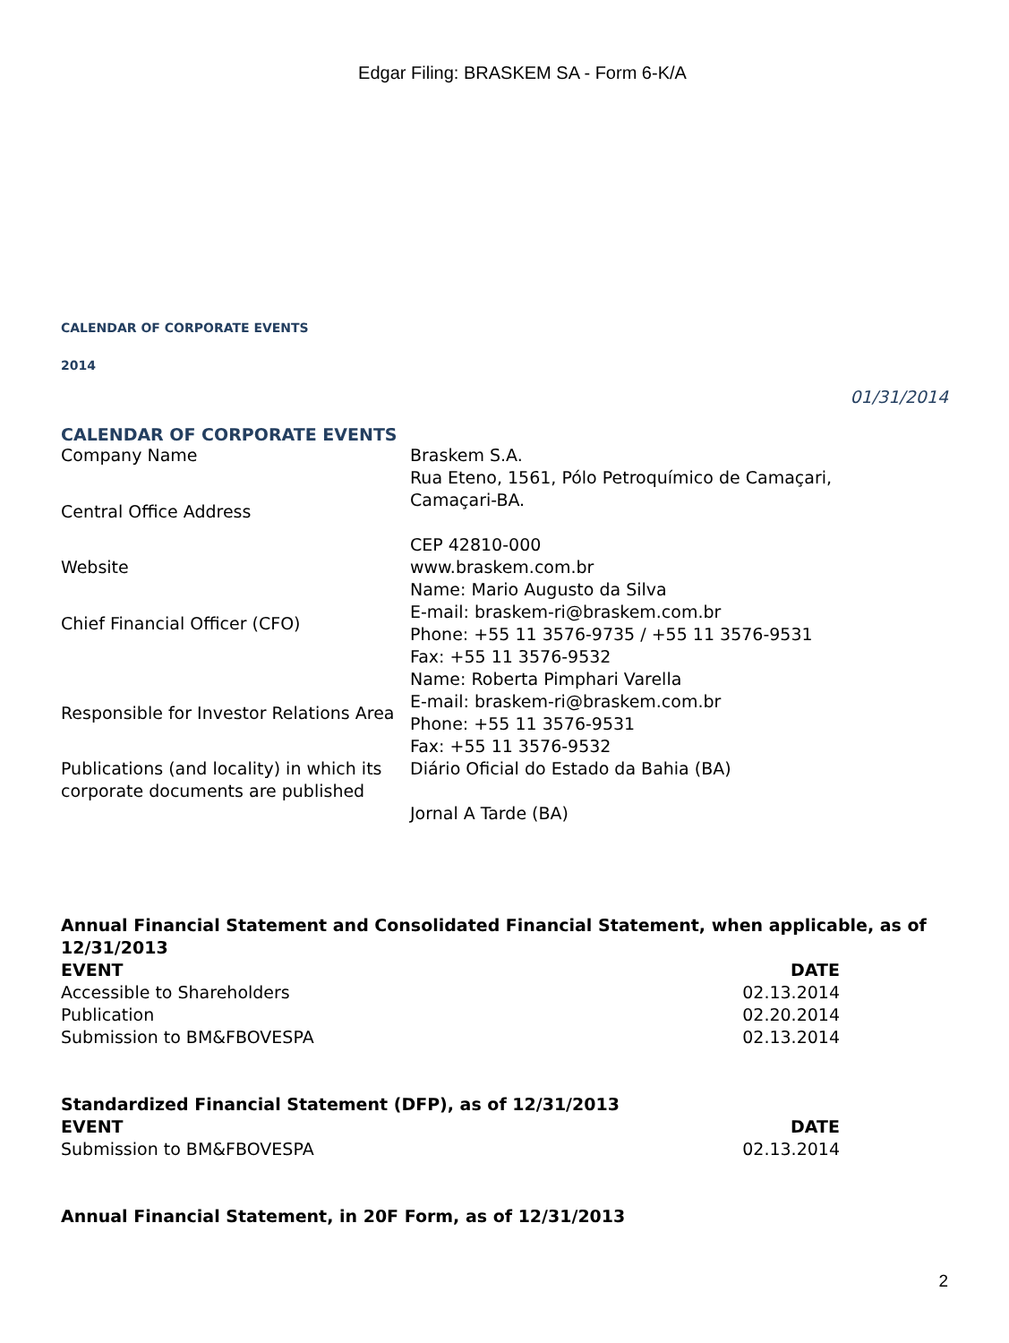Edgar Filing: BRASKEM SA - Form 6-K/A
CALENDAR OF CORPORATE EVENTS
2014
01/31/2014
CALENDAR OF CORPORATE EVENTS
| Company Name | Braskem S.A. |
| Central Office Address | Rua Eteno, 1561, Pólo Petroquímico de Camaçari, Camaçari-BA. CEP 42810-000 |
| Website | www.braskem.com.br |
| Chief Financial Officer (CFO) | Name: Mario Augusto da Silva E-mail: braskem-ri@braskem.com.br Phone: +55 11 3576-9735 / +55 11 3576-9531 Fax: +55 11 3576-9532 |
| Responsible for Investor Relations Area | Name: Roberta Pimphari Varella E-mail: braskem-ri@braskem.com.br Phone: +55 11 3576-9531 Fax: +55 11 3576-9532 |
| Publications (and locality) in which its corporate documents are published | Diário Oficial do Estado da Bahia (BA) Jornal A Tarde (BA) |
Annual Financial Statement and Consolidated Financial Statement, when applicable, as of 12/31/2013
| EVENT | DATE |
| --- | --- |
| Accessible to Shareholders | 02.13.2014 |
| Publication | 02.20.2014 |
| Submission to BM&FBOVESPA | 02.13.2014 |
Standardized Financial Statement (DFP), as of 12/31/2013
| EVENT | DATE |
| --- | --- |
| Submission to BM&FBOVESPA | 02.13.2014 |
Annual Financial Statement, in 20F Form, as of 12/31/2013
2